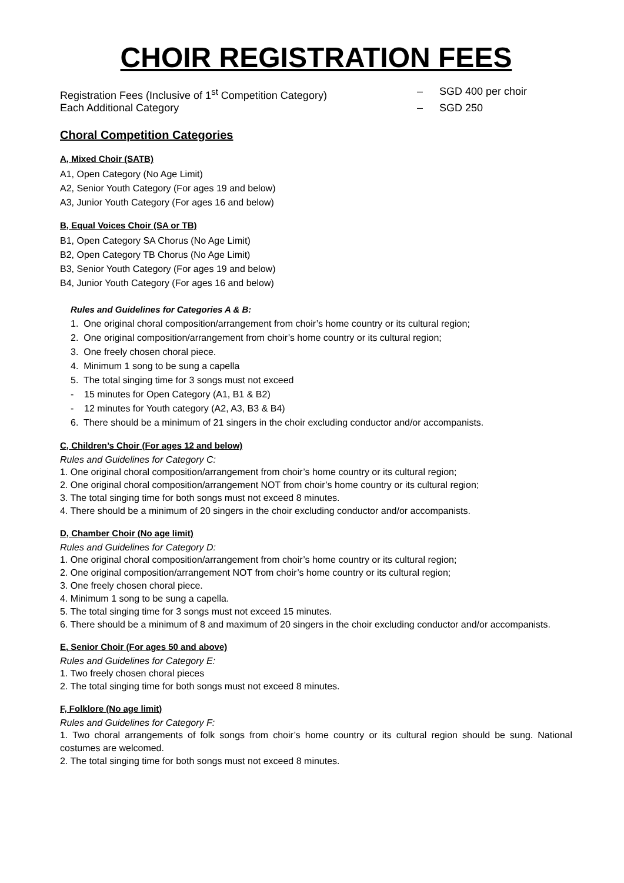CHOIR REGISTRATION FEES
Registration Fees (Inclusive of 1<sup>st</sup> Competition Category)
– SGD 400 per choir
Each Additional Category – SGD 250
Choral Competition Categories
A, Mixed Choir (SATB)
A1, Open Category (No Age Limit)
A2, Senior Youth Category (For ages 19 and below)
A3, Junior Youth Category (For ages 16 and below)
B, Equal Voices Choir (SA or TB)
B1, Open Category SA Chorus (No Age Limit)
B2, Open Category TB Chorus (No Age Limit)
B3, Senior Youth Category (For ages 19 and below)
B4, Junior Youth Category (For ages 16 and below)
Rules and Guidelines for Categories A & B:
1. One original choral composition/arrangement from choir’s home country or its cultural region;
2. One original composition/arrangement from choir’s home country or its cultural region;
3. One freely chosen choral piece.
4. Minimum 1 song to be sung a capella
5. The total singing time for 3 songs must not exceed
- 15 minutes for Open Category (A1, B1 & B2)
- 12 minutes for Youth category (A2, A3, B3 & B4)
6. There should be a minimum of 21 singers in the choir excluding conductor and/or accompanists.
C, Children’s Choir (For ages 12 and below)
Rules and Guidelines for Category C:
1. One original choral composition/arrangement from choir’s home country or its cultural region;
2. One original choral composition/arrangement NOT from choir’s home country or its cultural region;
3. The total singing time for both songs must not exceed 8 minutes.
4. There should be a minimum of 20 singers in the choir excluding conductor and/or accompanists.
D, Chamber Choir (No age limit)
Rules and Guidelines for Category D:
1. One original choral composition/arrangement from choir’s home country or its cultural region;
2. One original composition/arrangement NOT from choir’s home country or its cultural region;
3. One freely chosen choral piece.
4. Minimum 1 song to be sung a capella.
5. The total singing time for 3 songs must not exceed 15 minutes.
6. There should be a minimum of 8 and maximum of 20 singers in the choir excluding conductor and/or accompanists.
E, Senior Choir (For ages 50 and above)
Rules and Guidelines for Category E:
1. Two freely chosen choral pieces
2. The total singing time for both songs must not exceed 8 minutes.
F, Folklore (No age limit)
Rules and Guidelines for Category F:
1. Two choral arrangements of folk songs from choir’s home country or its cultural region should be sung. National costumes are welcomed.
2. The total singing time for both songs must not exceed 8 minutes.